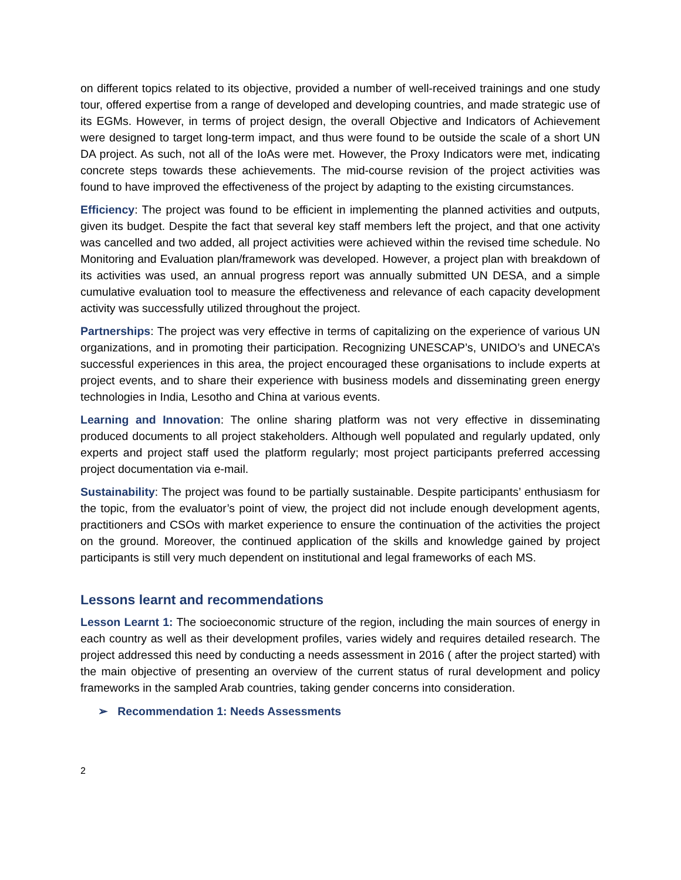on different topics related to its objective, provided a number of well-received trainings and one study tour, offered expertise from a range of developed and developing countries, and made strategic use of its EGMs. However, in terms of project design, the overall Objective and Indicators of Achievement were designed to target long-term impact, and thus were found to be outside the scale of a short UN DA project. As such, not all of the IoAs were met. However, the Proxy Indicators were met, indicating concrete steps towards these achievements. The mid-course revision of the project activities was found to have improved the effectiveness of the project by adapting to the existing circumstances.
Efficiency: The project was found to be efficient in implementing the planned activities and outputs, given its budget. Despite the fact that several key staff members left the project, and that one activity was cancelled and two added, all project activities were achieved within the revised time schedule. No Monitoring and Evaluation plan/framework was developed. However, a project plan with breakdown of its activities was used, an annual progress report was annually submitted UN DESA, and a simple cumulative evaluation tool to measure the effectiveness and relevance of each capacity development activity was successfully utilized throughout the project.
Partnerships: The project was very effective in terms of capitalizing on the experience of various UN organizations, and in promoting their participation. Recognizing UNESCAP’s, UNIDO’s and UNECA’s successful experiences in this area, the project encouraged these organisations to include experts at project events, and to share their experience with business models and disseminating green energy technologies in India, Lesotho and China at various events.
Learning and Innovation: The online sharing platform was not very effective in disseminating produced documents to all project stakeholders. Although well populated and regularly updated, only experts and project staff used the platform regularly; most project participants preferred accessing project documentation via e-mail.
Sustainability: The project was found to be partially sustainable. Despite participants’ enthusiasm for the topic, from the evaluator’s point of view, the project did not include enough development agents, practitioners and CSOs with market experience to ensure the continuation of the activities the project on the ground. Moreover, the continued application of the skills and knowledge gained by project participants is still very much dependent on institutional and legal frameworks of each MS.
Lessons learnt and recommendations
Lesson Learnt 1: The socioeconomic structure of the region, including the main sources of energy in each country as well as their development profiles, varies widely and requires detailed research. The project addressed this need by conducting a needs assessment in 2016 ( after the project started) with the main objective of presenting an overview of the current status of rural development and policy frameworks in the sampled Arab countries, taking gender concerns into consideration.
➢ Recommendation 1: Needs Assessments
2